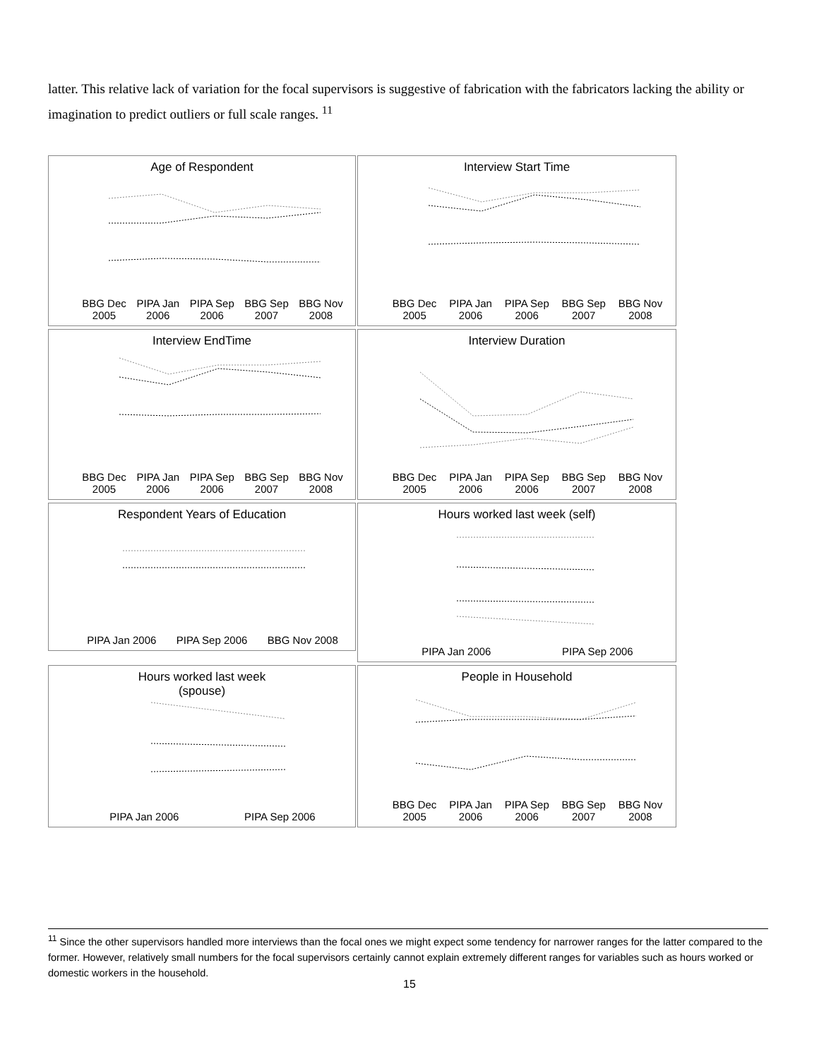latter. This relative lack of variation for the focal supervisors is suggestive of fabrication with the fabricators lacking the ability or imagination to predict outliers or full scale ranges. <sup>11</sup>
Age of Respondent
BBG Dec 2005 PIPA Jan 2006 PIPA Sep 2006 BBG Sep 2007 BBG Nov 2008
Interview Start Time
BBG Dec 2005 PIPA Jan 2006 PIPA Sep 2006 BBG Sep 2007 BBG Nov 2008
Interview EndTime
BBG Dec 2005 PIPA Jan 2006 PIPA Sep 2006 BBG Sep 2007 BBG Nov 2008
Interview Duration
BBG Dec 2005 PIPA Jan 2006 PIPA Sep 2006 BBG Sep 2007 BBG Nov 2008
Respondent Years of Education
PIPA Jan 2006 PIPA Sep 2006 BBG Nov 2008
Hours worked last week (self)
PIPA Jan 2006 PIPA Sep 2006
Hours worked last week
(spouse)
PIPA Jan 2006 PIPA Sep 2006
People in Household
BBG Dec 2005 PIPA Jan 2006 PIPA Sep 2006 BBG Sep 2007 BBG Nov 2008
<sup>11</sup> Since the other supervisors handled more interviews than the focal ones we might expect some tendency for narrower ranges for the latter compared to the former. However, relatively small numbers for the focal supervisors certainly cannot explain extremely different ranges for variables such as hours worked or domestic workers in the household.
15